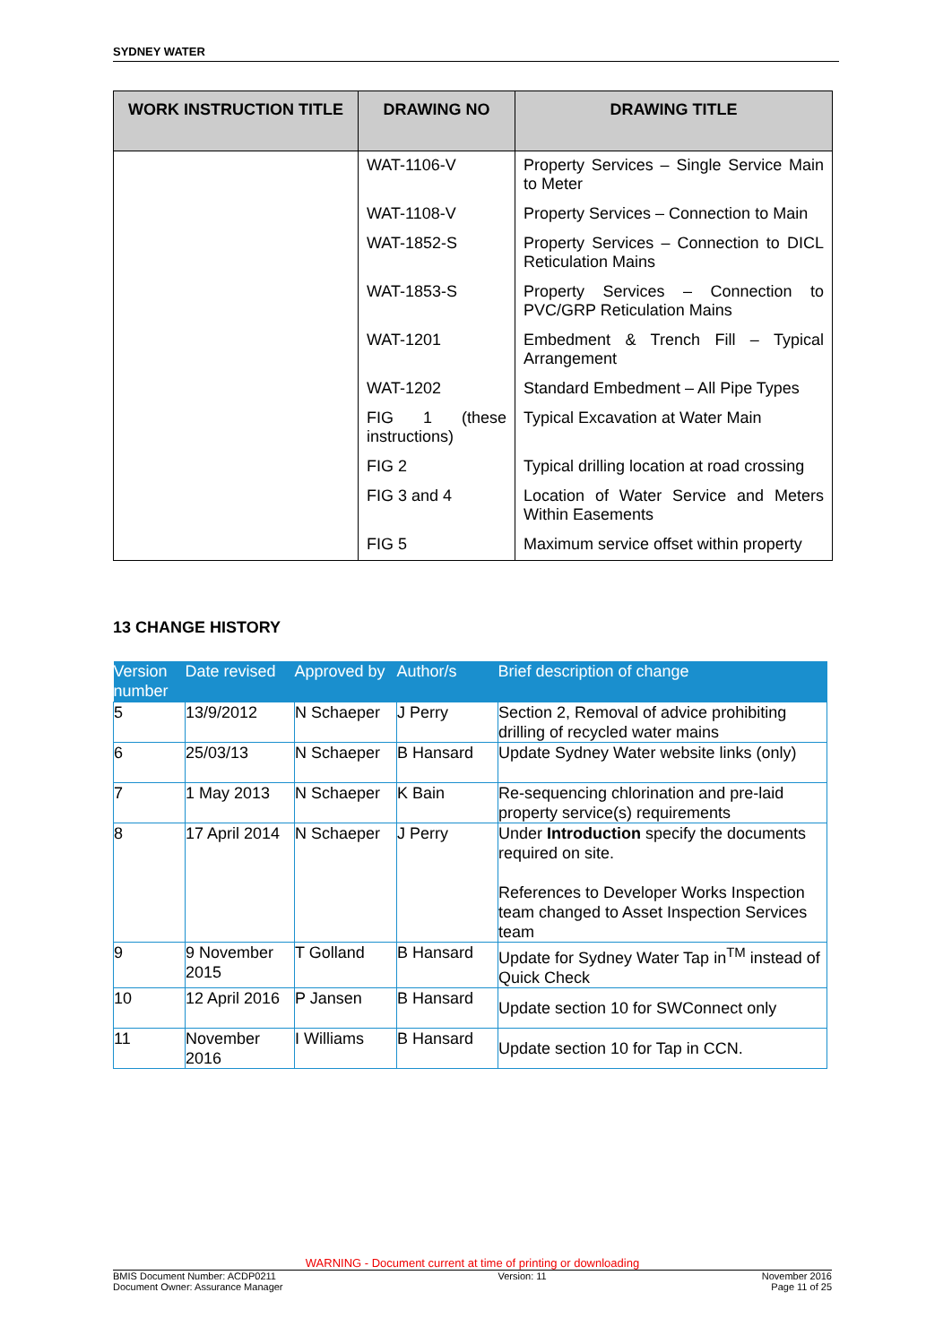SYDNEY WATER
| WORK INSTRUCTION TITLE | DRAWING NO | DRAWING TITLE |
| --- | --- | --- |
| | WAT-1106-V | Property Services – Single Service Main to Meter |
| | WAT-1108-V | Property Services – Connection to Main |
| | WAT-1852-S | Property Services – Connection to DICL Reticulation Mains |
| | WAT-1853-S | Property Services – Connection to PVC/GRP Reticulation Mains |
| | WAT-1201 | Embedment & Trench Fill – Typical Arrangement |
| | WAT-1202 | Standard Embedment – All Pipe Types |
| | FIG 1 (these instructions) | Typical Excavation at Water Main |
| | FIG 2 | Typical drilling location at road crossing |
| | FIG 3 and 4 | Location of Water Service and Meters Within Easements |
| | FIG 5 | Maximum service offset within property |
13 CHANGE HISTORY
| Version number | Date revised | Approved by | Author/s | Brief description of change |
| --- | --- | --- | --- | --- |
| 5 | 13/9/2012 | N Schaeper | J Perry | Section 2, Removal of advice prohibiting drilling of recycled water mains |
| 6 | 25/03/13 | N Schaeper | B Hansard | Update Sydney Water website links (only) |
| 7 | 1 May 2013 | N Schaeper | K Bain | Re-sequencing chlorination and pre-laid property service(s) requirements |
| 8 | 17 April 2014 | N Schaeper | J Perry | Under Introduction specify the documents required on site. References to Developer Works Inspection team changed to Asset Inspection Services team |
| 9 | 9 November 2015 | T Golland | B Hansard | Update for Sydney Water Tap in<sup>TM</sup> instead of Quick Check |
| 10 | 12 April 2016 | P Jansen | B Hansard | Update section 10 for SWConnect only |
| 11 | November 2016 | I Williams | B Hansard | Update section 10 for Tap in CCN. |
WARNING - Document current at time of printing or downloading
BMIS Document Number: ACDP0211
Document Owner: Assurance Manager
Version: 11 November 2016
Page 11 of 25